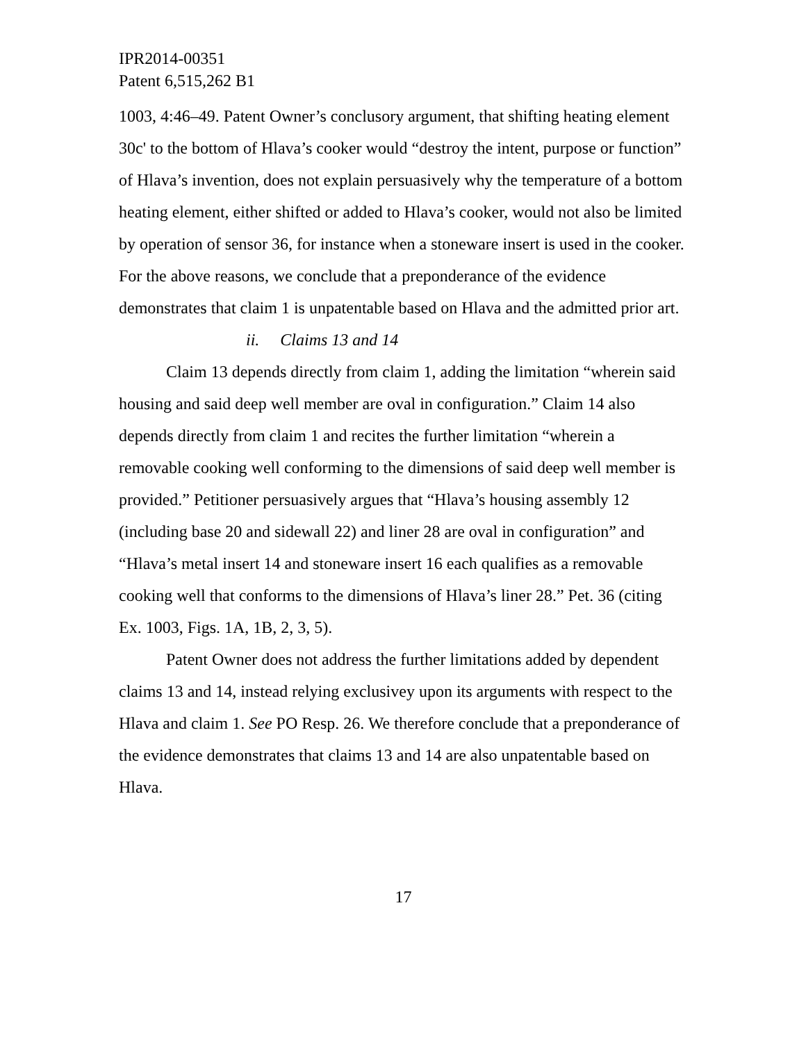IPR2014-00351
Patent 6,515,262 B1
1003, 4:46–49. Patent Owner’s conclusory argument, that shifting heating element 30c' to the bottom of Hlava’s cooker would “destroy the intent, purpose or function” of Hlava’s invention, does not explain persuasively why the temperature of a bottom heating element, either shifted or added to Hlava’s cooker, would not also be limited by operation of sensor 36, for instance when a stoneware insert is used in the cooker. For the above reasons, we conclude that a preponderance of the evidence demonstrates that claim 1 is unpatentable based on Hlava and the admitted prior art.
ii. Claims 13 and 14
Claim 13 depends directly from claim 1, adding the limitation “wherein said housing and said deep well member are oval in configuration.” Claim 14 also depends directly from claim 1 and recites the further limitation “wherein a removable cooking well conforming to the dimensions of said deep well member is provided.” Petitioner persuasively argues that “Hlava’s housing assembly 12 (including base 20 and sidewall 22) and liner 28 are oval in configuration” and “Hlava’s metal insert 14 and stoneware insert 16 each qualifies as a removable cooking well that conforms to the dimensions of Hlava’s liner 28.” Pet. 36 (citing Ex. 1003, Figs. 1A, 1B, 2, 3, 5).
Patent Owner does not address the further limitations added by dependent claims 13 and 14, instead relying exclusivey upon its arguments with respect to the Hlava and claim 1. See PO Resp. 26. We therefore conclude that a preponderance of the evidence demonstrates that claims 13 and 14 are also unpatentable based on Hlava.
17